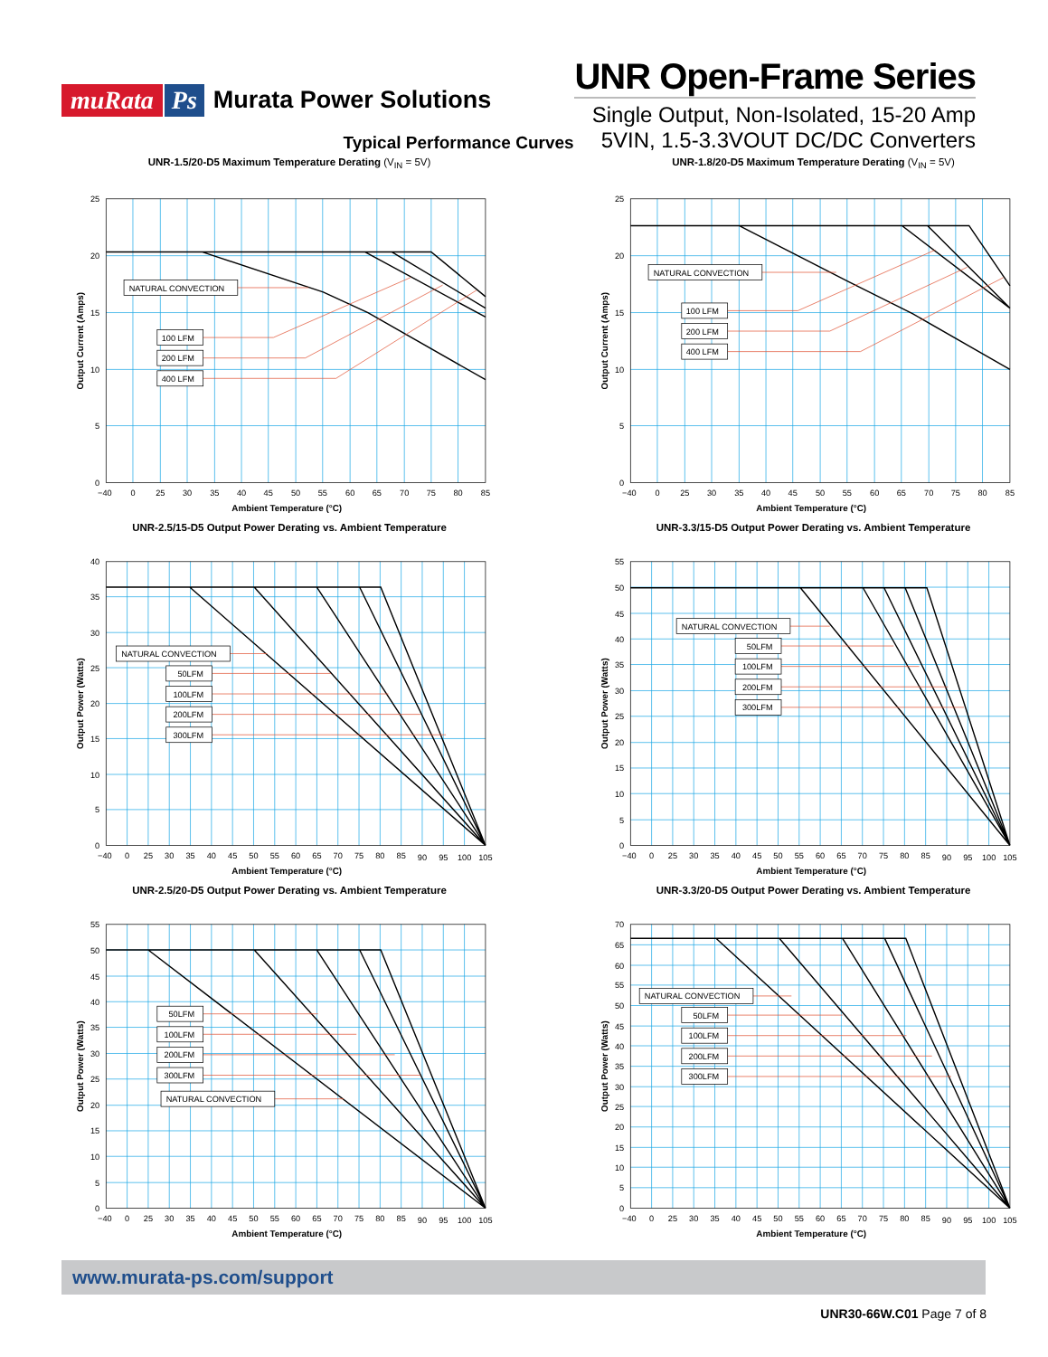muRata Ps Murata Power Solutions
UNR Open-Frame Series
Single Output, Non-Isolated, 15-20 Amp
Typical Performance Curves 5VIN, 1.5-3.3VOUT DC/DC Converters
UNR-1.5/20-D5 Maximum Temperature Derating (V<sub>IN</sub> = 5V)
NATURAL CONVECTION
100 LFM
200 LFM
400 LFM
25
20
15
10
5
0
−40
0
25
30
35
40
45
50
55
60
65
70
75
80
85
Ambient Temperature (°C)
Output Current (Amps)
UNR-1.8/20-D5 Maximum Temperature Derating (V<sub>IN</sub> = 5V)
NATURAL CONVECTION
100 LFM
200 LFM
400 LFM
25
20
15
10
5
0
−40
0
25
30
35
40
45
50
55
60
65
70
75
80
85
Ambient Temperature (°C)
Output Current (Amps)
UNR-2.5/15-D5 Output Power Derating vs. Ambient Temperature
NATURAL CONVECTION
50LFM
100LFM
200LFM
300LFM
40
35
30
25
20
15
10
5
0
−40
0
25
30
35
40
45
50
55
60
65
70
75
80
85
90
95
100
105
Ambient Temperature (°C)
Output Power (Watts)
UNR-3.3/15-D5 Output Power Derating vs. Ambient Temperature
NATURAL CONVECTION
50LFM
100LFM
200LFM
300LFM
55
50
45
40
35
30
25
20
15
10
5
0
−40
0
25
30
35
40
45
50
55
60
65
70
75
80
85
90
95
100
105
Ambient Temperature (°C)
Output Power (Watts)
UNR-2.5/20-D5 Output Power Derating vs. Ambient Temperature
50LFM
100LFM
200LFM
300LFM
NATURAL CONVECTION
55
50
45
40
35
30
25
20
15
10
5
0
−40
0
25
30
35
40
45
50
55
60
65
70
75
80
85
90
95
100
105
Ambient Temperature (°C)
Output Power (Watts)
UNR-3.3/20-D5 Output Power Derating vs. Ambient Temperature
NATURAL CONVECTION
50LFM
100LFM
200LFM
300LFM
70
65
60
55
50
45
40
35
30
25
20
15
10
5
0
−40
0
25
30
35
40
45
50
55
60
65
70
75
80
85
90
95
100
105
Ambient Temperature (°C)
Output Power (Watts)
www.murata-ps.com/support
UNR30-66W.C01 Page 7 of 8